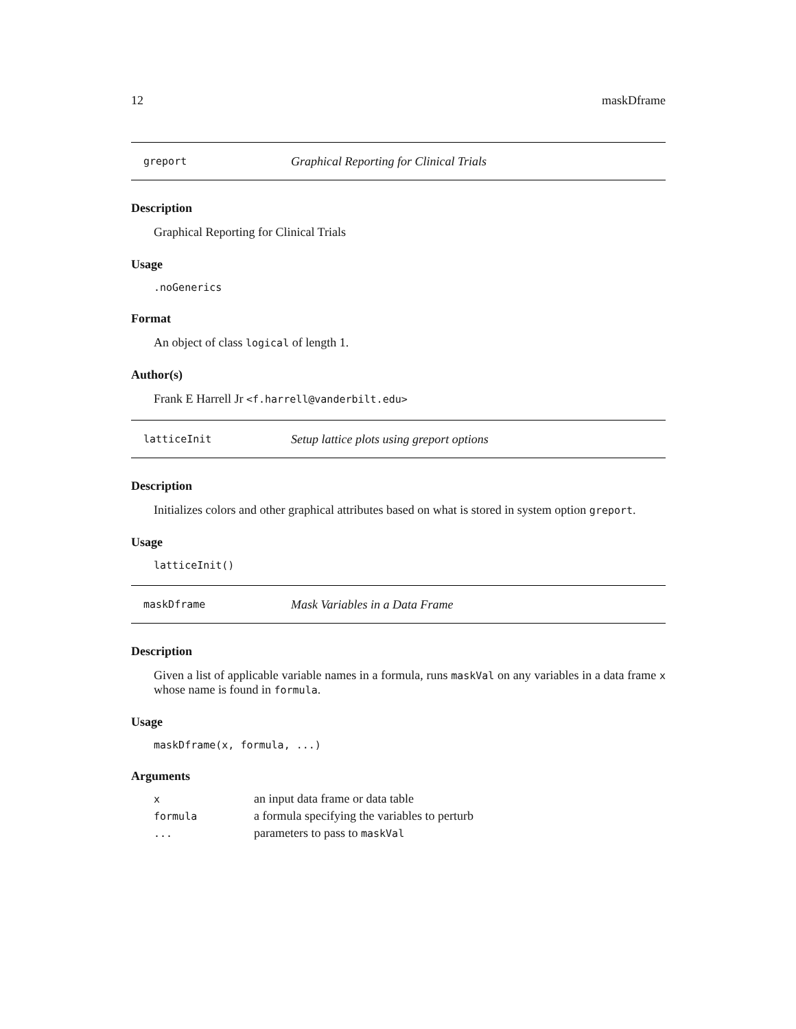12 maskDframe
greport Graphical Reporting for Clinical Trials
Description
Graphical Reporting for Clinical Trials
Usage
.noGenerics
Format
An object of class logical of length 1.
Author(s)
Frank E Harrell Jr <f.harrell@vanderbilt.edu>
latticeInit Setup lattice plots using greport options
Description
Initializes colors and other graphical attributes based on what is stored in system option greport.
Usage
latticeInit()
maskDframe Mask Variables in a Data Frame
Description
Given a list of applicable variable names in a formula, runs maskVal on any variables in a data frame x whose name is found in formula.
Usage
maskDframe(x, formula, ...)
Arguments
| x | an input data frame or data table |
| formula | a formula specifying the variables to perturb |
| ... | parameters to pass to maskVal |